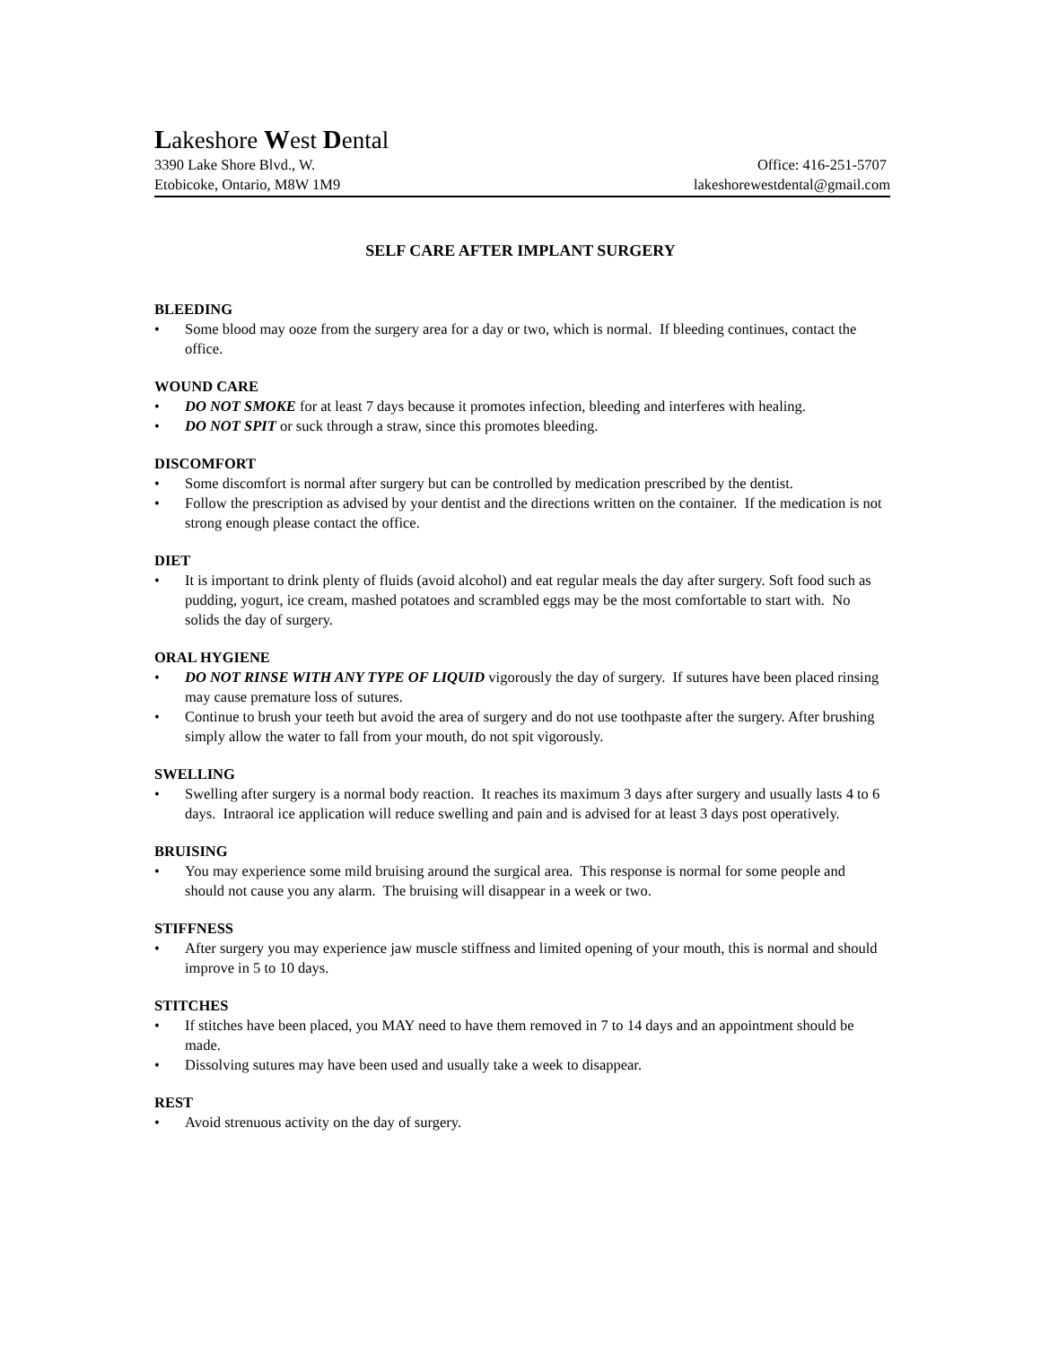Lakeshore West Dental
3390 Lake Shore Blvd., W. Office: 416-251-5707
Etobicoke, Ontario, M8W 1M9 lakeshorewestdental@gmail.com
SELF CARE AFTER IMPLANT SURGERY
BLEEDING
• Some blood may ooze from the surgery area for a day or two, which is normal. If bleeding continues, contact the office.
WOUND CARE
• DO NOT SMOKE for at least 7 days because it promotes infection, bleeding and interferes with healing.
• DO NOT SPIT or suck through a straw, since this promotes bleeding.
DISCOMFORT
• Some discomfort is normal after surgery but can be controlled by medication prescribed by the dentist.
• Follow the prescription as advised by your dentist and the directions written on the container. If the medication is not strong enough please contact the office.
DIET
• It is important to drink plenty of fluids (avoid alcohol) and eat regular meals the day after surgery. Soft food such as pudding, yogurt, ice cream, mashed potatoes and scrambled eggs may be the most comfortable to start with. No solids the day of surgery.
ORAL HYGIENE
• DO NOT RINSE WITH ANY TYPE OF LIQUID vigorously the day of surgery. If sutures have been placed rinsing may cause premature loss of sutures.
• Continue to brush your teeth but avoid the area of surgery and do not use toothpaste after the surgery. After brushing simply allow the water to fall from your mouth, do not spit vigorously.
SWELLING
• Swelling after surgery is a normal body reaction. It reaches its maximum 3 days after surgery and usually lasts 4 to 6 days. Intraoral ice application will reduce swelling and pain and is advised for at least 3 days post operatively.
BRUISING
• You may experience some mild bruising around the surgical area. This response is normal for some people and should not cause you any alarm. The bruising will disappear in a week or two.
STIFFNESS
• After surgery you may experience jaw muscle stiffness and limited opening of your mouth, this is normal and should improve in 5 to 10 days.
STITCHES
• If stitches have been placed, you MAY need to have them removed in 7 to 14 days and an appointment should be made.
• Dissolving sutures may have been used and usually take a week to disappear.
REST
• Avoid strenuous activity on the day of surgery.